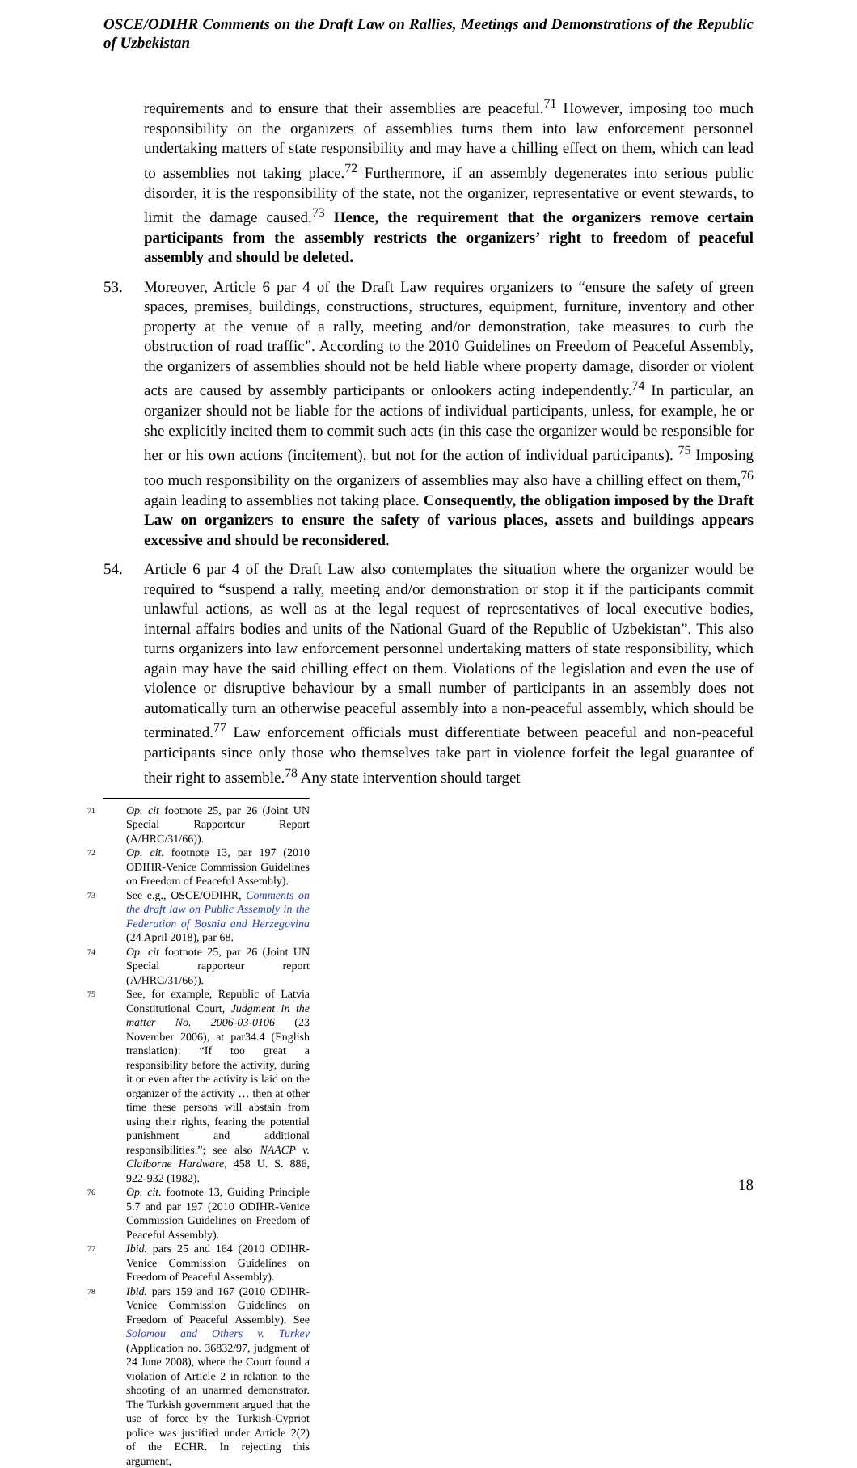OSCE/ODIHR Comments on the Draft Law on Rallies, Meetings and Demonstrations of the Republic of Uzbekistan
requirements and to ensure that their assemblies are peaceful.<sup>71</sup> However, imposing too much responsibility on the organizers of assemblies turns them into law enforcement personnel undertaking matters of state responsibility and may have a chilling effect on them, which can lead to assemblies not taking place.<sup>72</sup> Furthermore, if an assembly degenerates into serious public disorder, it is the responsibility of the state, not the organizer, representative or event stewards, to limit the damage caused.<sup>73</sup> Hence, the requirement that the organizers remove certain participants from the assembly restricts the organizers’ right to freedom of peaceful assembly and should be deleted.
53. Moreover, Article 6 par 4 of the Draft Law requires organizers to “ensure the safety of green spaces, premises, buildings, constructions, structures, equipment, furniture, inventory and other property at the venue of a rally, meeting and/or demonstration, take measures to curb the obstruction of road traffic”. According to the 2010 Guidelines on Freedom of Peaceful Assembly, the organizers of assemblies should not be held liable where property damage, disorder or violent acts are caused by assembly participants or onlookers acting independently.<sup>74</sup> In particular, an organizer should not be liable for the actions of individual participants, unless, for example, he or she explicitly incited them to commit such acts (in this case the organizer would be responsible for her or his own actions (incitement), but not for the action of individual participants). <sup>75</sup> Imposing too much responsibility on the organizers of assemblies may also have a chilling effect on them,<sup>76</sup> again leading to assemblies not taking place. Consequently, the obligation imposed by the Draft Law on organizers to ensure the safety of various places, assets and buildings appears excessive and should be reconsidered.
54. Article 6 par 4 of the Draft Law also contemplates the situation where the organizer would be required to “suspend a rally, meeting and/or demonstration or stop it if the participants commit unlawful actions, as well as at the legal request of representatives of local executive bodies, internal affairs bodies and units of the National Guard of the Republic of Uzbekistan”. This also turns organizers into law enforcement personnel undertaking matters of state responsibility, which again may have the said chilling effect on them. Violations of the legislation and even the use of violence or disruptive behaviour by a small number of participants in an assembly does not automatically turn an otherwise peaceful assembly into a non-peaceful assembly, which should be terminated.<sup>77</sup> Law enforcement officials must differentiate between peaceful and non-peaceful participants since only those who themselves take part in violence forfeit the legal guarantee of their right to assemble.<sup>78</sup> Any state intervention should target
71 Op. cit footnote 25, par 26 (Joint UN Special Rapporteur Report (A/HRC/31/66)).
72 Op. cit. footnote 13, par 197 (2010 ODIHR-Venice Commission Guidelines on Freedom of Peaceful Assembly).
73 See e.g., OSCE/ODIHR, Comments on the draft law on Public Assembly in the Federation of Bosnia and Herzegovina (24 April 2018), par 68.
74 Op. cit footnote 25, par 26 (Joint UN Special rapporteur report (A/HRC/31/66)).
75 See, for example, Republic of Latvia Constitutional Court, Judgment in the matter No. 2006-03-0106 (23 November 2006), at par34.4 (English translation): “If too great a responsibility before the activity, during it or even after the activity is laid on the organizer of the activity … then at other time these persons will abstain from using their rights, fearing the potential punishment and additional responsibilities.”; see also NAACP v. Claiborne Hardware, 458 U. S. 886, 922-932 (1982).
76 Op. cit. footnote 13, Guiding Principle 5.7 and par 197 (2010 ODIHR-Venice Commission Guidelines on Freedom of Peaceful Assembly).
77 Ibid. pars 25 and 164 (2010 ODIHR-Venice Commission Guidelines on Freedom of Peaceful Assembly).
78 Ibid. pars 159 and 167 (2010 ODIHR-Venice Commission Guidelines on Freedom of Peaceful Assembly). See Solomou and Others v. Turkey (Application no. 36832/97, judgment of 24 June 2008), where the Court found a violation of Article 2 in relation to the shooting of an unarmed demonstrator. The Turkish government argued that the use of force by the Turkish-Cypriot police was justified under Article 2(2) of the ECHR. In rejecting this argument,
18